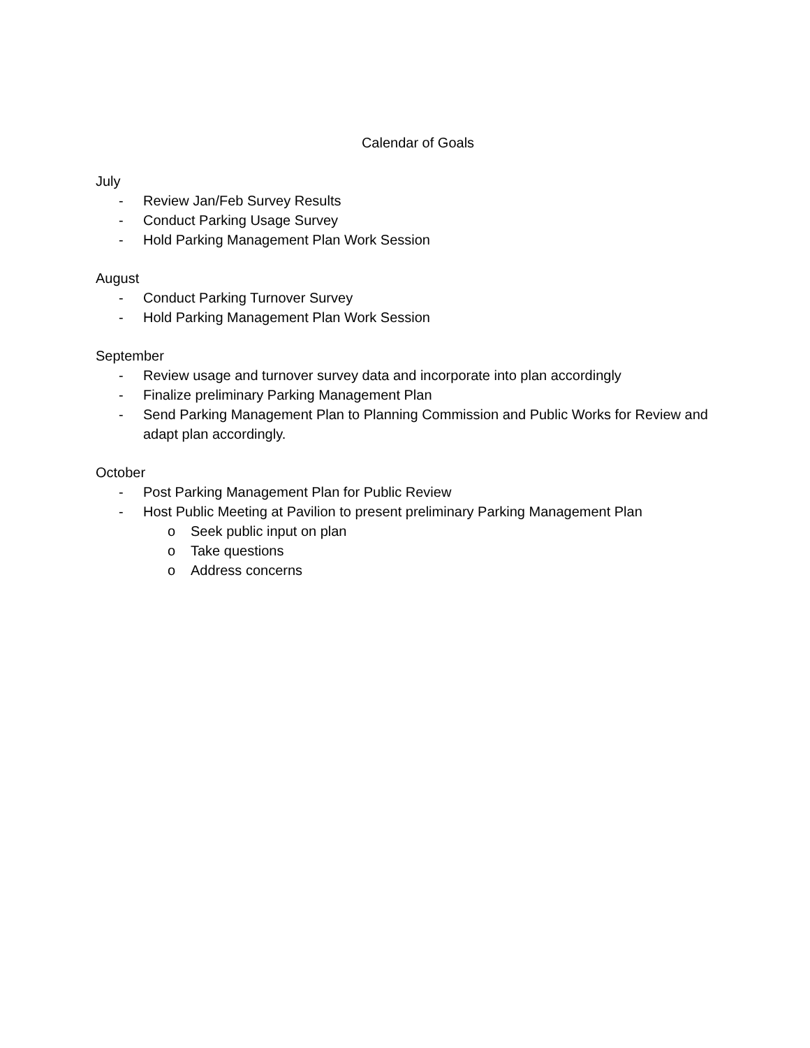Calendar of Goals
July
- Review Jan/Feb Survey Results
- Conduct Parking Usage Survey
- Hold Parking Management Plan Work Session
August
- Conduct Parking Turnover Survey
- Hold Parking Management Plan Work Session
September
- Review usage and turnover survey data and incorporate into plan accordingly
- Finalize preliminary Parking Management Plan
- Send Parking Management Plan to Planning Commission and Public Works for Review and adapt plan accordingly.
October
- Post Parking Management Plan for Public Review
- Host Public Meeting at Pavilion to present preliminary Parking Management Plan
o Seek public input on plan
o Take questions
o Address concerns